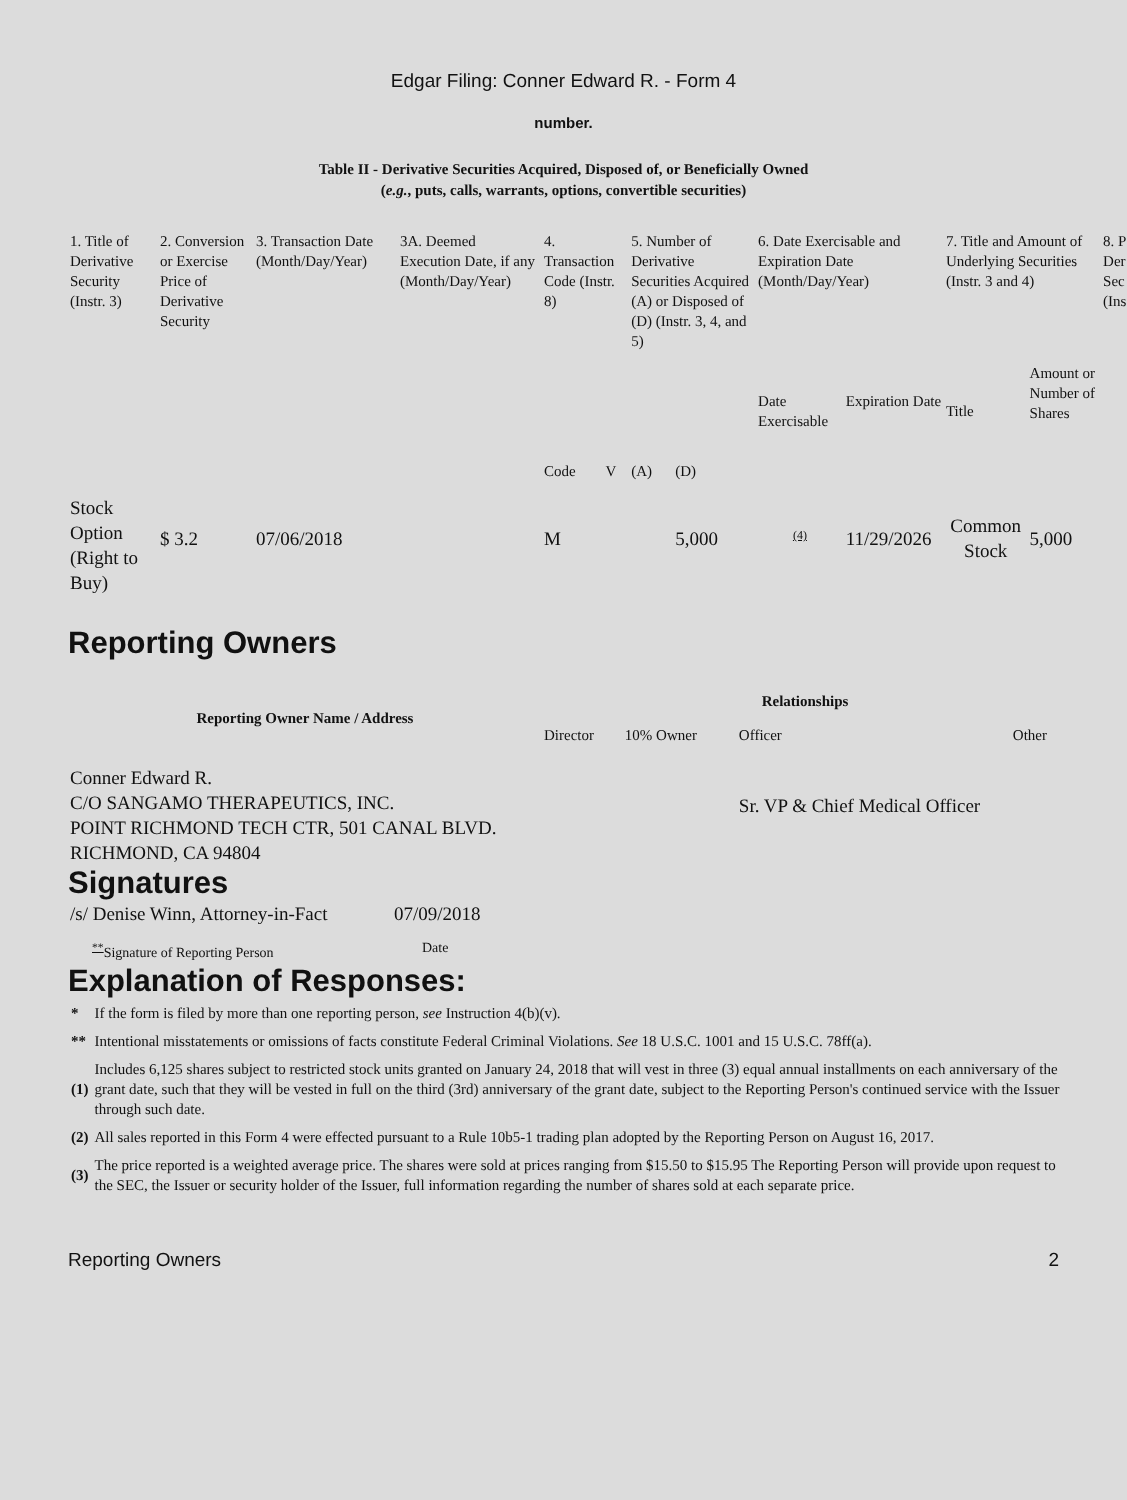Edgar Filing: Conner Edward R. - Form 4
number.
Table II - Derivative Securities Acquired, Disposed of, or Beneficially Owned
(e.g., puts, calls, warrants, options, convertible securities)
| 1. Title of Derivative Security (Instr. 3) | 2. Conversion or Exercise Price of Derivative Security | 3. Transaction Date (Month/Day/Year) | 3A. Deemed Execution Date, if any (Month/Day/Year) | 4. Transaction Code (Instr. 8) | | 5. Number of Derivative Securities Acquired (A) or Disposed of (D) (Instr. 3, 4, and 5) | | 6. Date Exercisable and Expiration Date (Month/Day/Year) | | 7. Title and Amount of Underlying Securities (Instr. 3 and 4) | | 8. P Der Sec (Ins |
| --- | --- | --- | --- | --- | --- | --- | --- | --- | --- | --- | --- | --- |
| | | | | Code | V | (A) | (D) | Date Exercisable | Expiration Date | Title | Amount or Number of Shares | |
| Stock Option (Right to Buy) | $ 3.2 | 07/06/2018 | | M | | | 5,000 | <sup>(4)</sup> | 11/29/2026 | Common Stock | 5,000 | |
Reporting Owners
| Reporting Owner Name / Address | Relationships | | | |
| --- | --- | --- | --- | --- |
| | Director | 10% Owner | Officer | Other |
| Conner Edward R. C/O SANGAMO THERAPEUTICS, INC. POINT RICHMOND TECH CTR, 501 CANAL BLVD. RICHMOND, CA 94804 | | | Sr. VP & Chief Medical Officer | |
Signatures
| /s/ Denise Winn, Attorney-in-Fact | 07/09/2018 |
| <sup>**</sup> Signature of Reporting Person | Date |
Explanation of Responses:
| * | If the form is filed by more than one reporting person, see Instruction 4(b)(v). |
| ** | Intentional misstatements or omissions of facts constitute Federal Criminal Violations. See 18 U.S.C. 1001 and 15 U.S.C. 78ff(a). |
| (1) | Includes 6,125 shares subject to restricted stock units granted on January 24, 2018 that will vest in three (3) equal annual installments on each anniversary of the grant date, such that they will be vested in full on the third (3rd) anniversary of the grant date, subject to the Reporting Person's continued service with the Issuer through such date. |
| (2) | All sales reported in this Form 4 were effected pursuant to a Rule 10b5-1 trading plan adopted by the Reporting Person on August 16, 2017. |
| (3) | The price reported is a weighted average price. The shares were sold at prices ranging from $15.50 to $15.95 The Reporting Person will provide upon request to the SEC, the Issuer or security holder of the Issuer, full information regarding the number of shares sold at each separate price. |
Reporting Owners 2